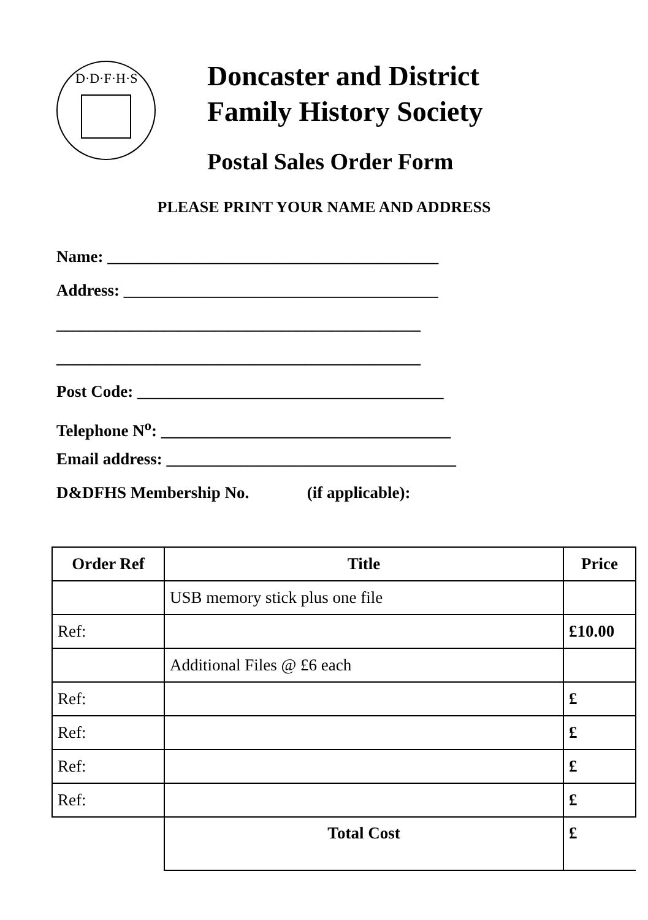D·D·F·H·S
Doncaster and District
Family History Society
Postal Sales Order Form
PLEASE PRINT YOUR NAME AND ADDRESS
Name: ________________________________________
Address: ______________________________________
____________________________________________
____________________________________________
Post Code: _____________________________________
Telephone N<sup>o</sup>: ___________________________________
Email address: ___________________________________
D&DFHS Membership No. (if applicable):
| Order Ref | Title | Price |
| --- | --- | --- |
| | USB memory stick plus one file | |
| Ref: | | £10.00 |
| | Additional Files @ £6 each | |
| Ref: | | £ |
| Ref: | | £ |
| Ref: | | £ |
| Ref: | | £ |
| | Total Cost | £ |